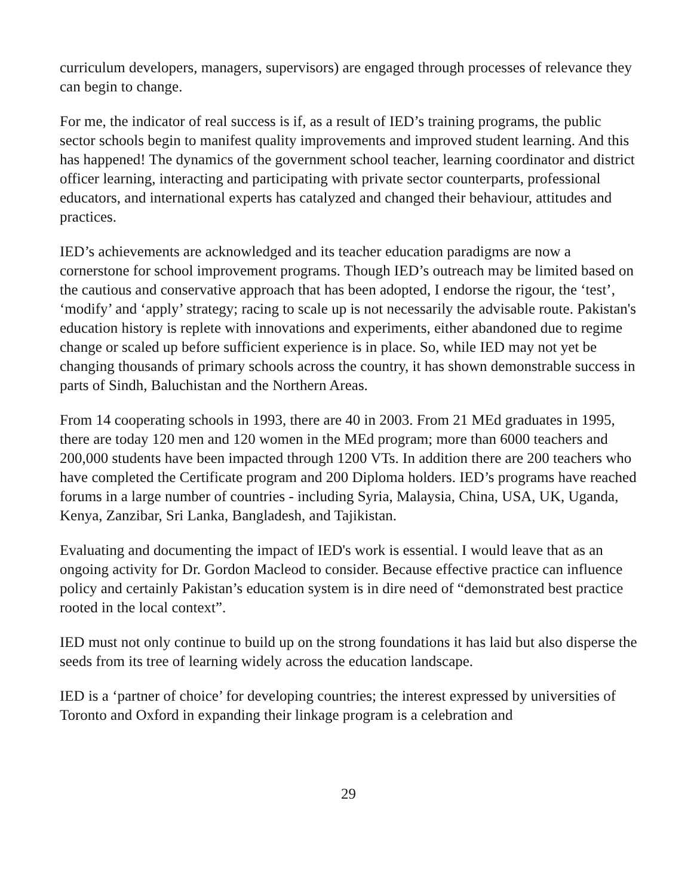curriculum developers, managers, supervisors) are engaged through processes of relevance they can begin to change.
For me, the indicator of real success is if, as a result of IED’s training programs, the public sector schools begin to manifest quality improvements and improved student learning. And this has happened! The dynamics of the government school teacher, learning coordinator and district officer learning, interacting and participating with private sector counterparts, professional educators, and international experts has catalyzed and changed their behaviour, attitudes and practices.
IED’s achievements are acknowledged and its teacher education paradigms are now a cornerstone for school improvement programs. Though IED’s outreach may be limited based on the cautious and conservative approach that has been adopted, I endorse the rigour, the ‘test’, ‘modify’ and ‘apply’ strategy; racing to scale up is not necessarily the advisable route. Pakistan's education history is replete with innovations and experiments, either abandoned due to regime change or scaled up before sufficient experience is in place. So, while IED may not yet be changing thousands of primary schools across the country, it has shown demonstrable success in parts of Sindh, Baluchistan and the Northern Areas.
From 14 cooperating schools in 1993, there are 40 in 2003. From 21 MEd graduates in 1995, there are today 120 men and 120 women in the MEd program; more than 6000 teachers and 200,000 students have been impacted through 1200 VTs. In addition there are 200 teachers who have completed the Certificate program and 200 Diploma holders. IED’s programs have reached forums in a large number of countries - including Syria, Malaysia, China, USA, UK, Uganda, Kenya, Zanzibar, Sri Lanka, Bangladesh, and Tajikistan.
Evaluating and documenting the impact of IED's work is essential. I would leave that as an ongoing activity for Dr. Gordon Macleod to consider. Because effective practice can influence policy and certainly Pakistan’s education system is in dire need of “demonstrated best practice rooted in the local context”.
IED must not only continue to build up on the strong foundations it has laid but also disperse the seeds from its tree of learning widely across the education landscape.
IED is a ‘partner of choice’ for developing countries; the interest expressed by universities of Toronto and Oxford in expanding their linkage program is a celebration and
29